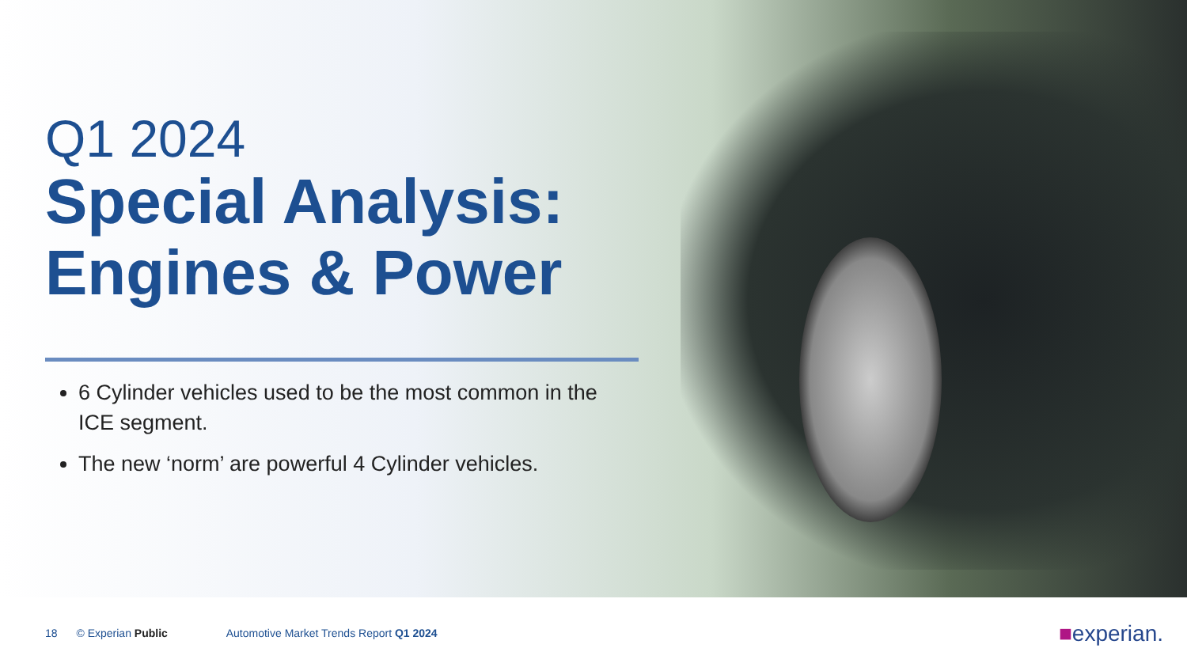Q1 2024
Special Analysis:
Engines & Power
6 Cylinder vehicles used to be the most common in the ICE segment.
The new ‘norm’ are powerful 4 Cylinder vehicles.
18 © Experian Public Automotive Market Trends Report Q1 2024
■experian.